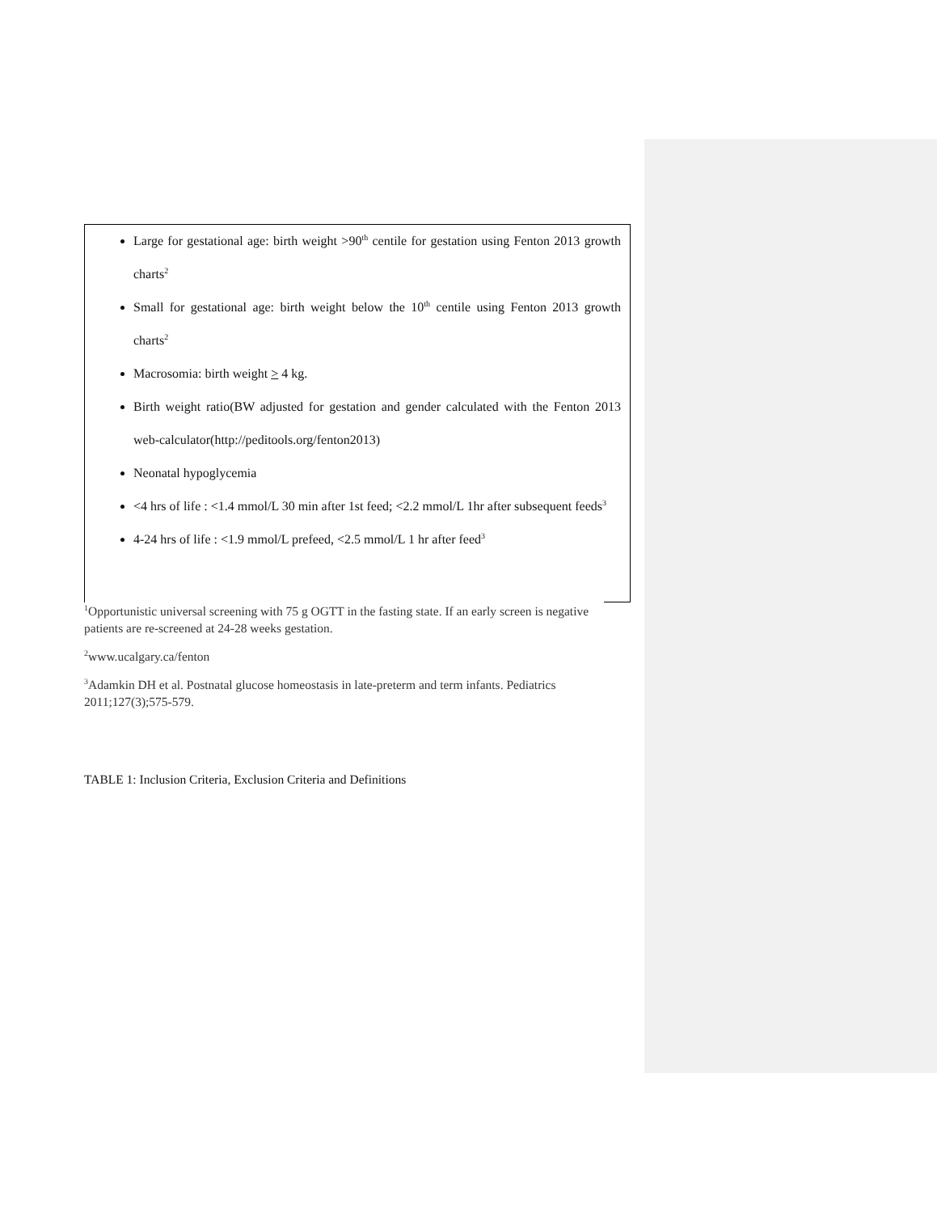Large for gestational age: birth weight >90<sup>th</sup> centile for gestation using Fenton 2013 growth charts<sup>2</sup>
Small for gestational age: birth weight below the 10<sup>th</sup> centile using Fenton 2013 growth charts<sup>2</sup>
Macrosomia: birth weight > 4 kg.
Birth weight ratio(BW adjusted for gestation and gender calculated with the Fenton 2013 web-calculator(http://peditools.org/fenton2013)
Neonatal hypoglycemia
<4 hrs of life : <1.4 mmol/L 30 min after 1st feed; <2.2 mmol/L 1hr after subsequent feeds<sup>3</sup>
4-24 hrs of life : <1.9 mmol/L prefeed, <2.5 mmol/L 1 hr after feed<sup>3</sup>
<sup>1</sup> Opportunistic universal screening with 75 g OGTT in the fasting state. If an early screen is negative patients are re-screened at 24-28 weeks gestation.
<sup>2</sup> www.ucalgary.ca/fenton
<sup>3</sup> Adamkin DH et al. Postnatal glucose homeostasis in late-preterm and term infants. Pediatrics 2011;127(3);575-579.
TABLE 1: Inclusion Criteria, Exclusion Criteria and Definitions